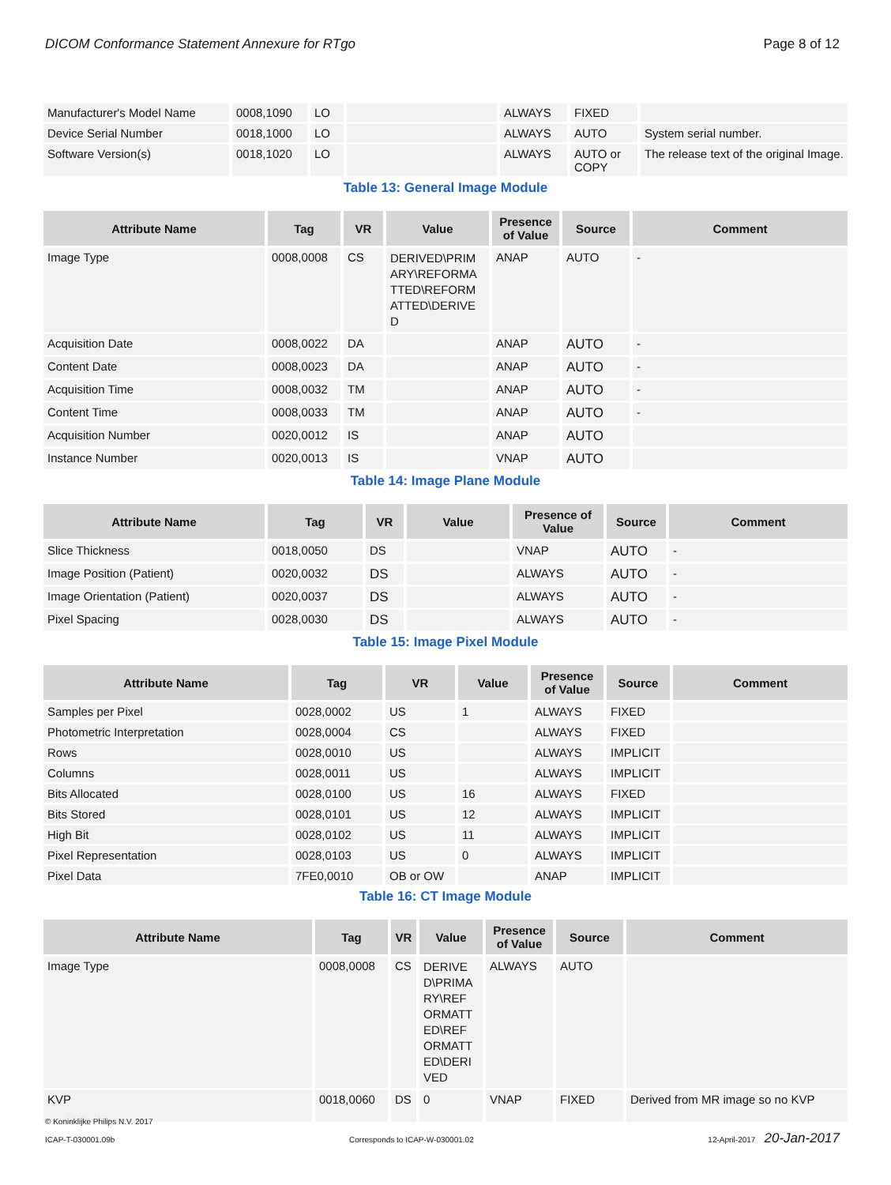DICOM Conformance Statement Annexure for RTgo Page 8 of 12
| Manufacturer's Model Name | 0008,1090 | LO | | ALWAYS | FIXED | |
| Device Serial Number | 0018,1000 | LO | | ALWAYS | AUTO | System serial number. |
| Software Version(s) | 0018,1020 | LO | | ALWAYS | AUTO or COPY | The release text of the original Image. |
Table 13: General Image Module
| Attribute Name | Tag | VR | Value | Presence of Value | Source | Comment |
| --- | --- | --- | --- | --- | --- | --- |
| Image Type | 0008,0008 | CS | DERIVED\PRIM ARY\REFORMA TTED\REFORM ATTED\DERIVE D | ANAP | AUTO | - |
| Acquisition Date | 0008,0022 | DA | | ANAP | AUTO | - |
| Content Date | 0008,0023 | DA | | ANAP | AUTO | - |
| Acquisition Time | 0008,0032 | TM | | ANAP | AUTO | - |
| Content Time | 0008,0033 | TM | | ANAP | AUTO | - |
| Acquisition Number | 0020,0012 | IS | | ANAP | AUTO | |
| Instance Number | 0020,0013 | IS | | VNAP | AUTO | |
Table 14: Image Plane Module
| Attribute Name | Tag | VR | Value | Presence of Value | Source | Comment |
| --- | --- | --- | --- | --- | --- | --- |
| Slice Thickness | 0018,0050 | DS | | VNAP | AUTO | - |
| Image Position (Patient) | 0020,0032 | DS | | ALWAYS | AUTO | - |
| Image Orientation (Patient) | 0020,0037 | DS | | ALWAYS | AUTO | - |
| Pixel Spacing | 0028,0030 | DS | | ALWAYS | AUTO | - |
Table 15: Image Pixel Module
| Attribute Name | Tag | VR | Value | Presence of Value | Source | Comment |
| --- | --- | --- | --- | --- | --- | --- |
| Samples per Pixel | 0028,0002 | US | 1 | ALWAYS | FIXED | |
| Photometric Interpretation | 0028,0004 | CS | | ALWAYS | FIXED | |
| Rows | 0028,0010 | US | | ALWAYS | IMPLICIT | |
| Columns | 0028,0011 | US | | ALWAYS | IMPLICIT | |
| Bits Allocated | 0028,0100 | US | 16 | ALWAYS | FIXED | |
| Bits Stored | 0028,0101 | US | 12 | ALWAYS | IMPLICIT | |
| High Bit | 0028,0102 | US | 11 | ALWAYS | IMPLICIT | |
| Pixel Representation | 0028,0103 | US | 0 | ALWAYS | IMPLICIT | |
| Pixel Data | 7FE0,0010 | OB or OW | | ANAP | IMPLICIT | |
Table 16: CT Image Module
| Attribute Name | Tag | VR | Value | Presence of Value | Source | Comment |
| --- | --- | --- | --- | --- | --- | --- |
| Image Type | 0008,0008 | CS | DERIVE D\PRIMA RY\REF ORMATT ED\REF ORMATT ED\DERI VED | ALWAYS | AUTO | |
| KVP | 0018,0060 | DS | 0 | VNAP | FIXED | Derived from MR image so no KVP |
© Koninklijke Philips N.V. 2017
ICAP-T-030001.09b Corresponds to ICAP-W-030001.02 12-April-2017 20-Jan-2017